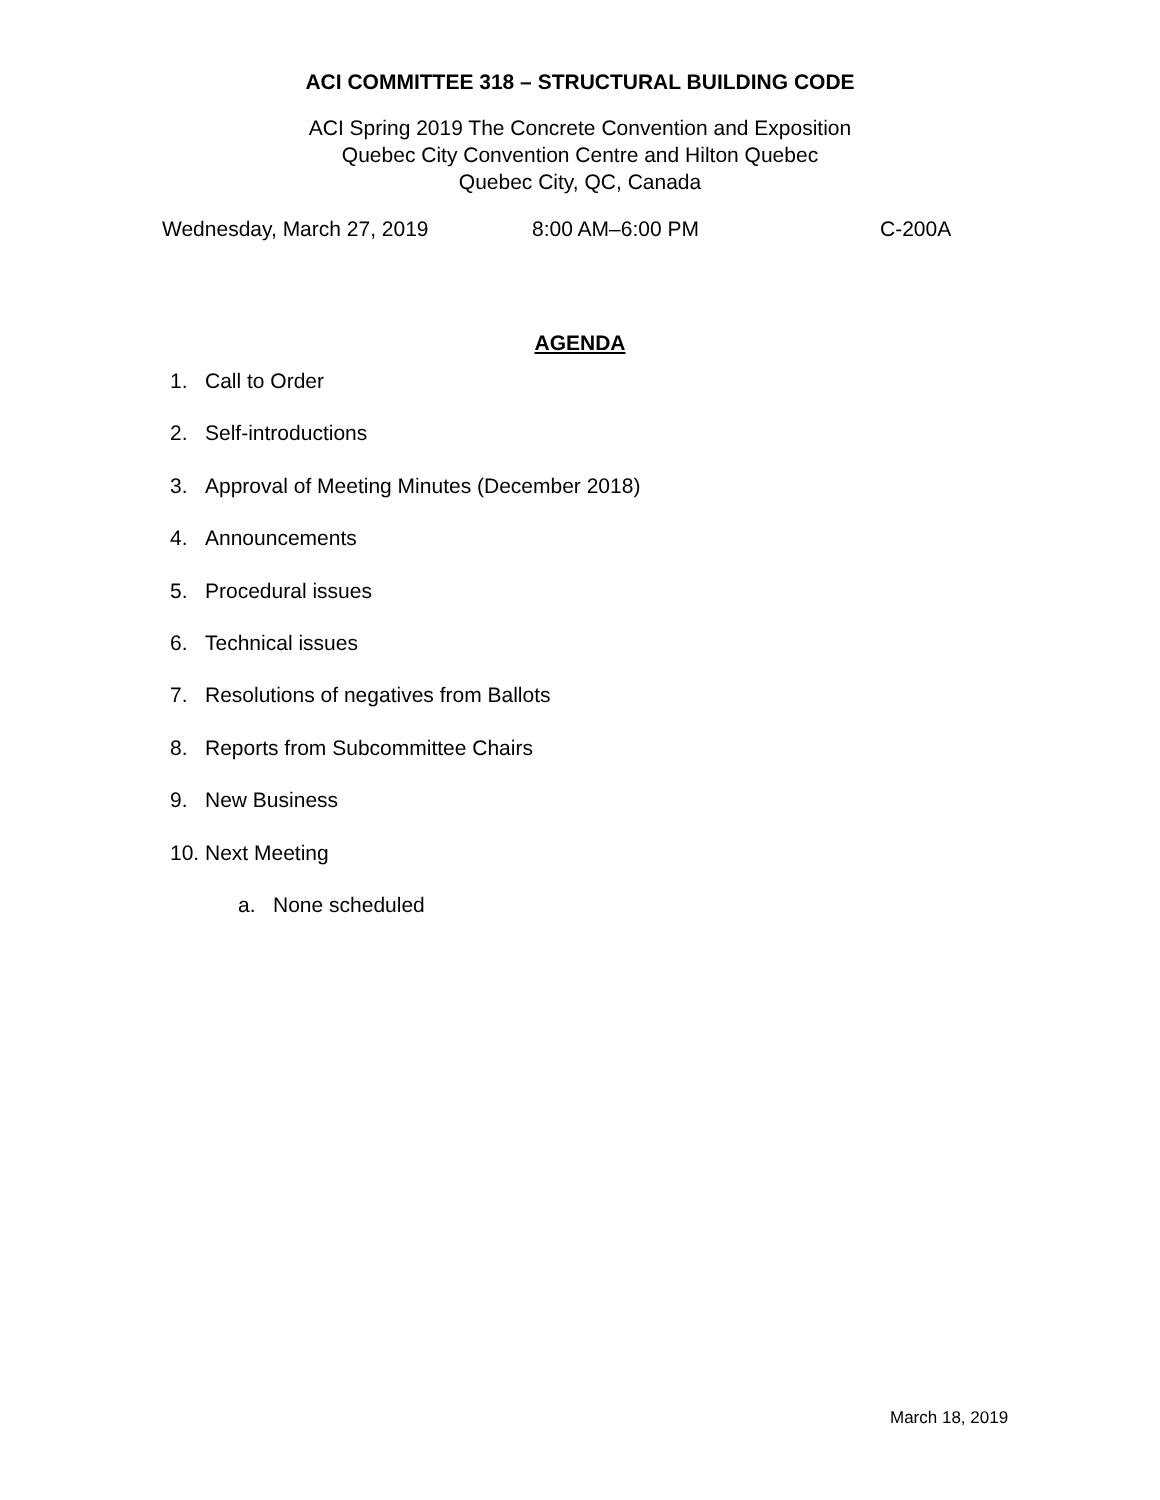ACI COMMITTEE 318 – STRUCTURAL BUILDING CODE
ACI Spring 2019 The Concrete Convention and Exposition
Quebec City Convention Centre and Hilton Quebec
Quebec City, QC, Canada
Wednesday, March 27, 2019 8:00 AM–6:00 PM C-200A
AGENDA
1. Call to Order
2. Self-introductions
3. Approval of Meeting Minutes (December 2018)
4. Announcements
5. Procedural issues
6. Technical issues
7. Resolutions of negatives from Ballots
8. Reports from Subcommittee Chairs
9. New Business
10. Next Meeting
a. None scheduled
March 18, 2019